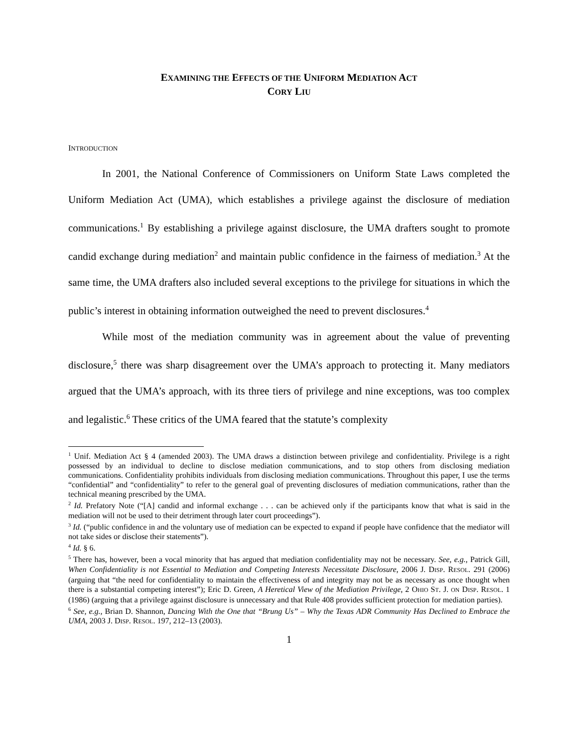EXAMINING THE EFFECTS OF THE UNIFORM MEDIATION ACT
CORY LIU
INTRODUCTION
In 2001, the National Conference of Commissioners on Uniform State Laws completed the Uniform Mediation Act (UMA), which establishes a privilege against the disclosure of mediation communications.<sup>1</sup> By establishing a privilege against disclosure, the UMA drafters sought to promote candid exchange during mediation<sup>2</sup> and maintain public confidence in the fairness of mediation.<sup>3</sup> At the same time, the UMA drafters also included several exceptions to the privilege for situations in which the public’s interest in obtaining information outweighed the need to prevent disclosures.<sup>4</sup>
While most of the mediation community was in agreement about the value of preventing disclosure,<sup>5</sup> there was sharp disagreement over the UMA’s approach to protecting it. Many mediators argued that the UMA’s approach, with its three tiers of privilege and nine exceptions, was too complex and legalistic.<sup>6</sup> These critics of the UMA feared that the statute’s complexity
<sup>1</sup> Unif. Mediation Act § 4 (amended 2003). The UMA draws a distinction between privilege and confidentiality. Privilege is a right possessed by an individual to decline to disclose mediation communications, and to stop others from disclosing mediation communications. Confidentiality prohibits individuals from disclosing mediation communications. Throughout this paper, I use the terms “confidential” and “confidentiality” to refer to the general goal of preventing disclosures of mediation communications, rather than the technical meaning prescribed by the UMA.
<sup>2</sup> Id. Prefatory Note (“[A] candid and informal exchange . . . can be achieved only if the participants know that what is said in the mediation will not be used to their detriment through later court proceedings”).
<sup>3</sup> Id. (“public confidence in and the voluntary use of mediation can be expected to expand if people have confidence that the mediator will not take sides or disclose their statements”).
<sup>4</sup> Id. § 6.
<sup>5</sup> There has, however, been a vocal minority that has argued that mediation confidentiality may not be necessary. See, e.g., Patrick Gill, When Confidentiality is not Essential to Mediation and Competing Interests Necessitate Disclosure, 2006 J. DISP. RESOL. 291 (2006) (arguing that “the need for confidentiality to maintain the effectiveness of and integrity may not be as necessary as once thought when there is a substantial competing interest”); Eric D. Green, A Heretical View of the Mediation Privilege, 2 OHIO ST. J. ON DISP. RESOL. 1 (1986) (arguing that a privilege against disclosure is unnecessary and that Rule 408 provides sufficient protection for mediation parties).
<sup>6</sup> See, e.g., Brian D. Shannon, Dancing With the One that “Brung Us” – Why the Texas ADR Community Has Declined to Embrace the UMA, 2003 J. DISP. RESOL. 197, 212–13 (2003).
1